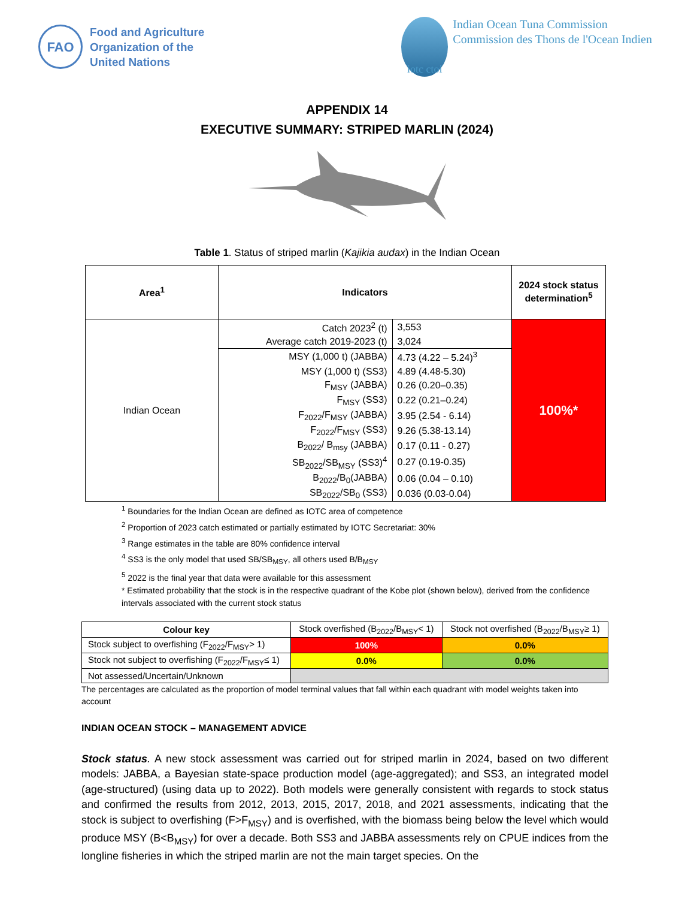FAO
Food and Agriculture
Organization of the
United Nations
iotc ctoi
Indian Ocean Tuna Commission
Commission des Thons de l'Ocean Indien
APPENDIX 14
EXECUTIVE SUMMARY: STRIPED MARLIN (2024)
Table 1. Status of striped marlin (Kajikia audax) in the Indian Ocean
| Area<sup>1</sup> | Indicators | | 2024 stock status determination<sup>5</sup> |
| --- | --- | --- | --- |
| Indian Ocean | Catch 2023<sup>2</sup> (t) | 3,553 | 100%* |
| | Average catch 2019-2023 (t) | 3,024 | |
| | MSY (1,000 t) (JABBA) | 4.73 (4.22 – 5.24)<sup>3</sup> | |
| | MSY (1,000 t) (SS3) | 4.89 (4.48-5.30) | |
| | F<sub>MSY</sub> (JABBA) | 0.26 (0.20–0.35) | |
| | F<sub>MSY</sub> (SS3) | 0.22 (0.21–0.24) | |
| | F<sub>2022</sub>/F<sub>MSY</sub> (JABBA) | 3.95 (2.54 - 6.14) | |
| | F<sub>2022</sub>/F<sub>MSY</sub> (SS3) | 9.26 (5.38-13.14) | |
| | B<sub>2022</sub>/ B<sub>msy</sub> (JABBA) | 0.17 (0.11 - 0.27) | |
| | SB<sub>2022</sub>/SB<sub>MSY</sub> (SS3)<sup>4</sup> | 0.27 (0.19-0.35) | |
| | B<sub>2022</sub>/B<sub>0</sub>(JABBA) | 0.06 (0.04 – 0.10) | |
| | SB<sub>2022</sub>/SB<sub>0</sub> (SS3) | 0.036 (0.03-0.04) | |
<sup>1</sup> Boundaries for the Indian Ocean are defined as IOTC area of competence
<sup>2</sup> Proportion of 2023 catch estimated or partially estimated by IOTC Secretariat: 30%
<sup>3</sup> Range estimates in the table are 80% confidence interval
<sup>4</sup> SS3 is the only model that used SB/SB<sub>MSY</sub>, all others used B/B<sub>MSY</sub>
<sup>5</sup> 2022 is the final year that data were available for this assessment
* Estimated probability that the stock is in the respective quadrant of the Kobe plot (shown below), derived from the confidence intervals associated with the current stock status
| Colour key | Stock overfished (B<sub>2022</sub>/B<sub>MSY</sub>< 1) | Stock not overfished (B<sub>2022</sub>/B<sub>MSY</sub>≥ 1) |
| Stock subject to overfishing (F<sub>2022</sub>/F<sub>MSY</sub>> 1) | 100% | 0.0% |
| Stock not subject to overfishing (F<sub>2022</sub>/F<sub>MSY</sub>≤ 1) | 0.0% | 0.0% |
| Not assessed/Uncertain/Unknown | | |
The percentages are calculated as the proportion of model terminal values that fall within each quadrant with model weights taken into account
INDIAN OCEAN STOCK – MANAGEMENT ADVICE
Stock status. A new stock assessment was carried out for striped marlin in 2024, based on two different models: JABBA, a Bayesian state-space production model (age-aggregated); and SS3, an integrated model (age-structured) (using data up to 2022). Both models were generally consistent with regards to stock status and confirmed the results from 2012, 2013, 2015, 2017, 2018, and 2021 assessments, indicating that the stock is subject to overfishing (F>F<sub>MSY</sub>) and is overfished, with the biomass being below the level which would produce MSY (B<B<sub>MSY</sub>) for over a decade. Both SS3 and JABBA assessments rely on CPUE indices from the longline fisheries in which the striped marlin are not the main target species. On the